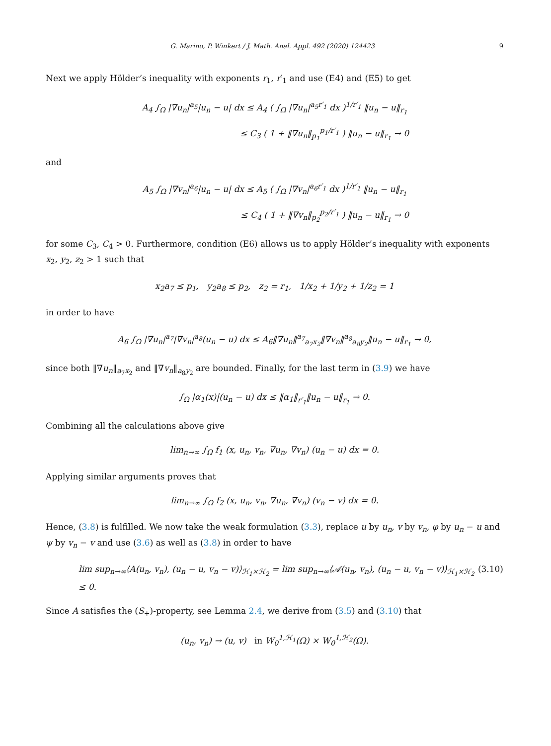G. Marino, P. Winkert / J. Math. Anal. Appl. 492 (2020) 124423 9
Next we apply Hölder’s inequality with exponents r<sub>1</sub>, r′<sub>1</sub> and use (E4) and (E5) to get
A<sub>4</sub> ∫<sub>Ω</sub> |∇u<sub>n</sub>|<sup>a<sub>5</sub></sup>|u<sub>n</sub> − u| dx ≤ A<sub>4</sub> ( ∫<sub>Ω</sub> |∇u<sub>n</sub>|<sup>a<sub>5</sub>r′<sub>1</sub></sup> dx )<sup>1/r′<sub>1</sub></sup> ‖u<sub>n</sub> − u‖<sub>r<sub>1</sub></sub>
≤ C<sub>3</sub> ( 1 + ‖∇u<sub>n</sub>‖<sub>p<sub>1</sub></sub><sup>p<sub>1</sub>/r′<sub>1</sub></sup> ) ‖u<sub>n</sub> − u‖<sub>r<sub>1</sub></sub> → 0
and
A<sub>5</sub> ∫<sub>Ω</sub> |∇v<sub>n</sub>|<sup>a<sub>6</sub></sup>|u<sub>n</sub> − u| dx ≤ A<sub>5</sub> ( ∫<sub>Ω</sub> |∇v<sub>n</sub>|<sup>a<sub>6</sub>r′<sub>1</sub></sup> dx )<sup>1/r′<sub>1</sub></sup> ‖u<sub>n</sub> − u‖<sub>r<sub>1</sub></sub>
≤ C<sub>4</sub> ( 1 + ‖∇v<sub>n</sub>‖<sub>p<sub>2</sub></sub><sup>p<sub>2</sub>/r′<sub>1</sub></sup> ) ‖u<sub>n</sub> − u‖<sub>r<sub>1</sub></sub> → 0
for some C<sub>3</sub>, C<sub>4</sub> > 0. Furthermore, condition (E6) allows us to apply Hölder’s inequality with exponents x<sub>2</sub>, y<sub>2</sub>, z<sub>2</sub> > 1 such that
x<sub>2</sub>a<sub>7</sub> ≤ p<sub>1</sub>, y<sub>2</sub>a<sub>8</sub> ≤ p<sub>2</sub>, z<sub>2</sub> = r<sub>1</sub>, 1/x<sub>2</sub> + 1/y<sub>2</sub> + 1/z<sub>2</sub> = 1
in order to have
A<sub>6</sub> ∫<sub>Ω</sub> |∇u<sub>n</sub>|<sup>a<sub>7</sub></sup>|∇v<sub>n</sub>|<sup>a<sub>8</sub></sup>(u<sub>n</sub> − u) dx ≤ A<sub>6</sub>‖∇u<sub>n</sub>‖<sup>a<sub>7</sub></sup><sub>a<sub>7</sub>x<sub>2</sub></sub>‖∇v<sub>n</sub>‖<sup>a<sub>8</sub></sup><sub>a<sub>8</sub>y<sub>2</sub></sub>‖u<sub>n</sub> − u‖<sub>r<sub>1</sub></sub> → 0,
since both ‖∇u<sub>n</sub>‖<sub>a<sub>7</sub>x<sub>2</sub></sub> and ‖∇v<sub>n</sub>‖<sub>a<sub>8</sub>y<sub>2</sub></sub> are bounded. Finally, for the last term in (3.9) we have
∫<sub>Ω</sub> |α<sub>1</sub>(x)|(u<sub>n</sub> − u) dx ≤ ‖α<sub>1</sub>‖<sub>r′<sub>1</sub></sub>‖u<sub>n</sub> − u‖<sub>r<sub>1</sub></sub> → 0.
Combining all the calculations above give
lim<sub>n→∞</sub> ∫<sub>Ω</sub> f<sub>1</sub> (x, u<sub>n</sub>, v<sub>n</sub>, ∇u<sub>n</sub>, ∇v<sub>n</sub>) (u<sub>n</sub> − u) dx = 0.
Applying similar arguments proves that
lim<sub>n→∞</sub> ∫<sub>Ω</sub> f<sub>2</sub> (x, u<sub>n</sub>, v<sub>n</sub>, ∇u<sub>n</sub>, ∇v<sub>n</sub>) (v<sub>n</sub> − v) dx = 0.
Hence, (3.8) is fulfilled. We now take the weak formulation (3.3), replace u by u<sub>n</sub>, v by v<sub>n</sub>, φ by u<sub>n</sub> − u and ψ by v<sub>n</sub> − v and use (3.6) as well as (3.8) in order to have
lim sup<sub>n→∞</sub>⟨A(u<sub>n</sub>, v<sub>n</sub>), (u<sub>n</sub> − u, v<sub>n</sub> − v)⟩<sub>ℋ<sub>1</sub>×ℋ<sub>2</sub></sub> = lim sup<sub>n→∞</sub>⟨𝒜(u<sub>n</sub>, v<sub>n</sub>), (u<sub>n</sub> − u, v<sub>n</sub> − v)⟩<sub>ℋ<sub>1</sub>×ℋ<sub>2</sub></sub> ≤ 0. (3.10)
Since A satisfies the (S<sub>+</sub>)-property, see Lemma 2.4, we derive from (3.5) and (3.10) that
(u<sub>n</sub>, v<sub>n</sub>) → (u, v) in W<sub>0</sub><sup>1,ℋ<sub>1</sub></sup>(Ω) × W<sub>0</sub><sup>1,ℋ<sub>2</sub></sup>(Ω).